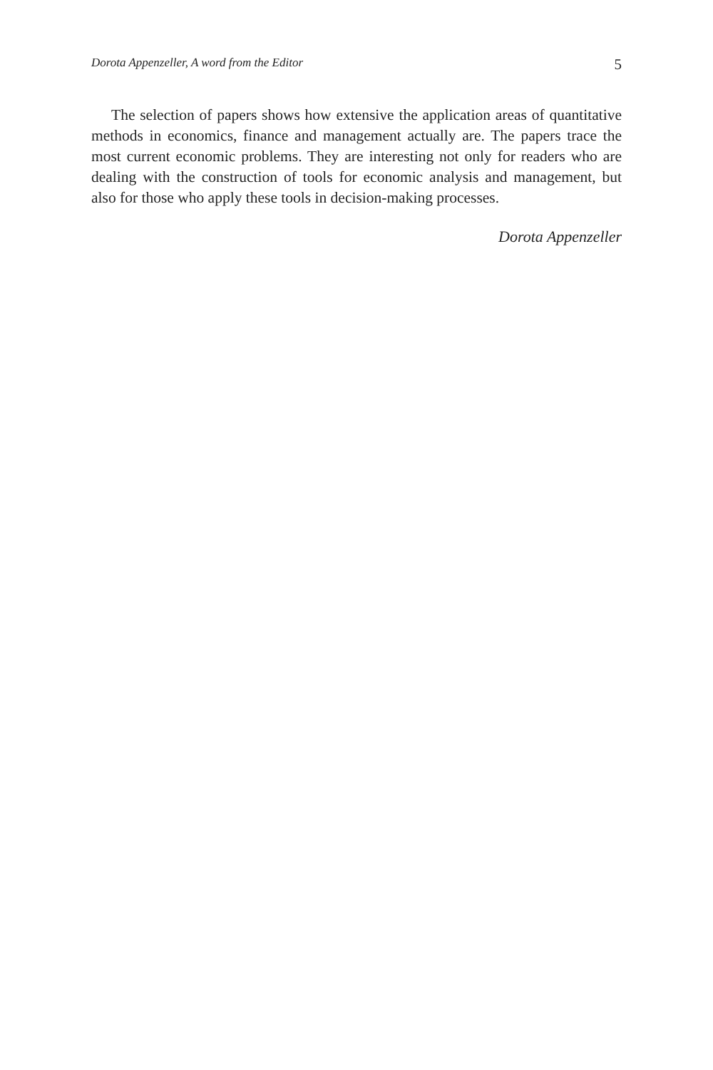Dorota Appenzeller, A word from the Editor 5
The selection of papers shows how extensive the application areas of quantitative methods in economics, finance and management actually are. The papers trace the most current economic problems. They are interesting not only for readers who are dealing with the construction of tools for economic analysis and management, but also for those who apply these tools in decision-making processes.
Dorota Appenzeller